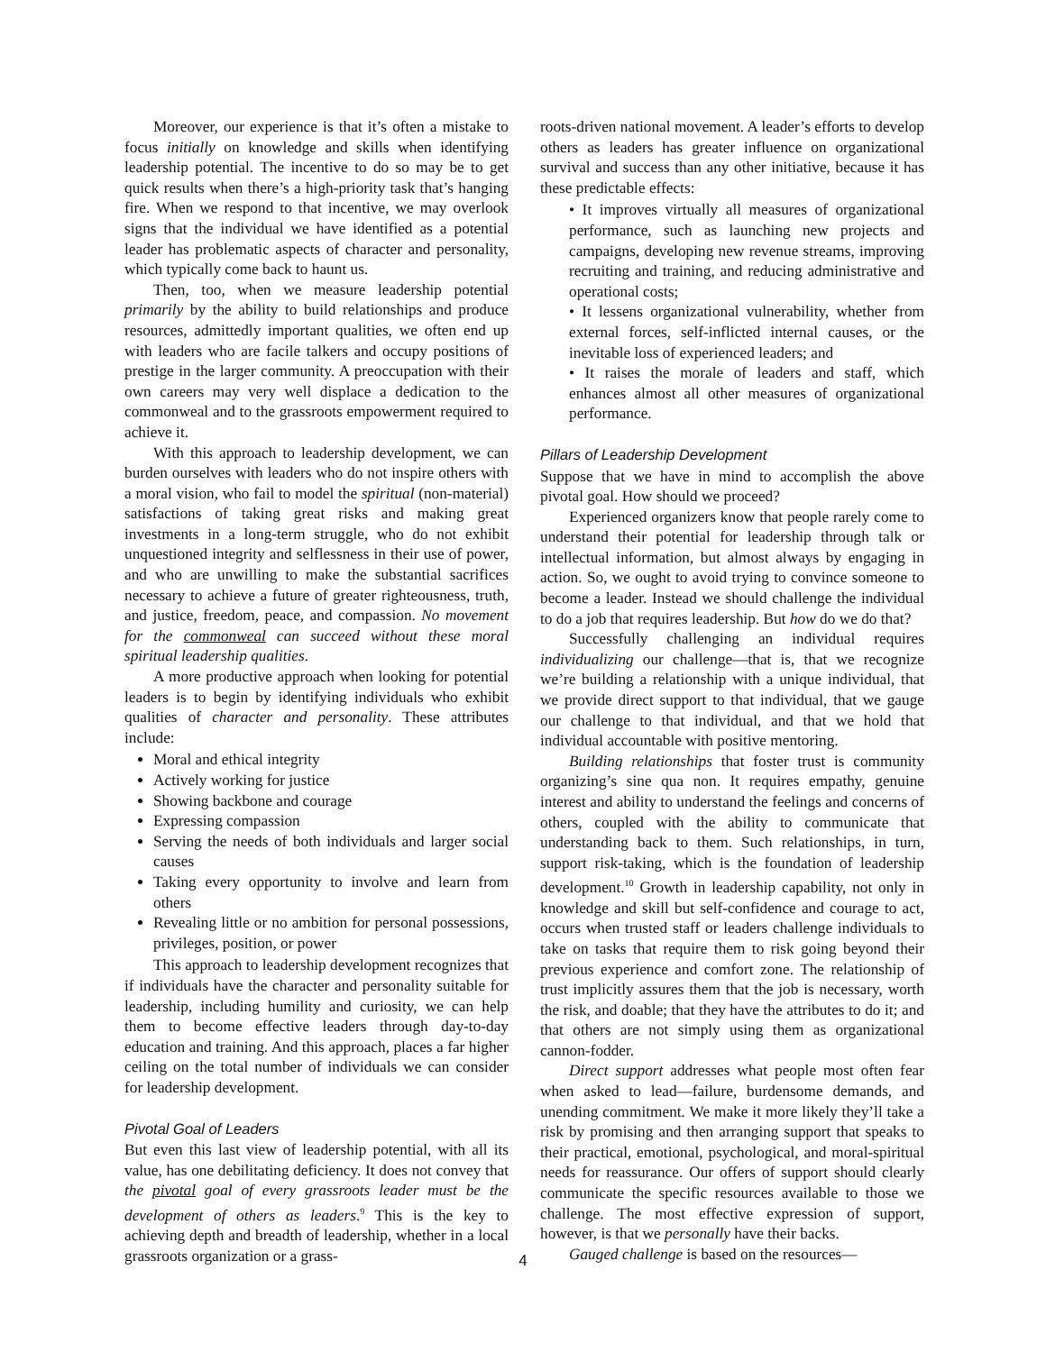Moreover, our experience is that it’s often a mistake to focus initially on knowledge and skills when identifying leadership potential. The incentive to do so may be to get quick results when there’s a high-priority task that’s hanging fire. When we respond to that incentive, we may overlook signs that the individual we have identified as a potential leader has problematic aspects of character and personality, which typically come back to haunt us.
Then, too, when we measure leadership potential primarily by the ability to build relationships and produce resources, admittedly important qualities, we often end up with leaders who are facile talkers and occupy positions of prestige in the larger community. A preoccupation with their own careers may very well displace a dedication to the commonweal and to the grassroots empowerment required to achieve it.
With this approach to leadership development, we can burden ourselves with leaders who do not inspire others with a moral vision, who fail to model the spiritual (non-material) satisfactions of taking great risks and making great investments in a long-term struggle, who do not exhibit unquestioned integrity and selflessness in their use of power, and who are unwilling to make the substantial sacrifices necessary to achieve a future of greater righteousness, truth, and justice, freedom, peace, and compassion. No movement for the commonweal can succeed without these moral spiritual leadership qualities.
A more productive approach when looking for potential leaders is to begin by identifying individuals who exhibit qualities of character and personality. These attributes include:
Moral and ethical integrity
Actively working for justice
Showing backbone and courage
Expressing compassion
Serving the needs of both individuals and larger social causes
Taking every opportunity to involve and learn from others
Revealing little or no ambition for personal possessions, privileges, position, or power
This approach to leadership development recognizes that if individuals have the character and personality suitable for leadership, including humility and curiosity, we can help them to become effective leaders through day-to-day education and training. And this approach, places a far higher ceiling on the total number of individuals we can consider for leadership development.
Pivotal Goal of Leaders
But even this last view of leadership potential, with all its value, has one debilitating deficiency. It does not convey that the pivotal goal of every grassroots leader must be the development of others as leaders.<sup>9</sup> This is the key to achieving depth and breadth of leadership, whether in a local grassroots organization or a grass-
roots-driven national movement. A leader’s efforts to develop others as leaders has greater influence on organizational survival and success than any other initiative, because it has these predictable effects:
• It improves virtually all measures of organizational performance, such as launching new projects and campaigns, developing new revenue streams, improving recruiting and training, and reducing administrative and operational costs;
• It lessens organizational vulnerability, whether from external forces, self-inflicted internal causes, or the inevitable loss of experienced leaders; and
• It raises the morale of leaders and staff, which enhances almost all other measures of organizational performance.
Pillars of Leadership Development
Suppose that we have in mind to accomplish the above pivotal goal. How should we proceed?
Experienced organizers know that people rarely come to understand their potential for leadership through talk or intellectual information, but almost always by engaging in action. So, we ought to avoid trying to convince someone to become a leader. Instead we should challenge the individual to do a job that requires leadership. But how do we do that?
Successfully challenging an individual requires individualizing our challenge—that is, that we recognize we’re building a relationship with a unique individual, that we provide direct support to that individual, that we gauge our challenge to that individual, and that we hold that individual accountable with positive mentoring.
Building relationships that foster trust is community organizing’s sine qua non. It requires empathy, genuine interest and ability to understand the feelings and concerns of others, coupled with the ability to communicate that understanding back to them. Such relationships, in turn, support risk-taking, which is the foundation of leadership development.<sup>10</sup> Growth in leadership capability, not only in knowledge and skill but self-confidence and courage to act, occurs when trusted staff or leaders challenge individuals to take on tasks that require them to risk going beyond their previous experience and comfort zone. The relationship of trust implicitly assures them that the job is necessary, worth the risk, and doable; that they have the attributes to do it; and that others are not simply using them as organizational cannon-fodder.
Direct support addresses what people most often fear when asked to lead—failure, burdensome demands, and unending commitment. We make it more likely they’ll take a risk by promising and then arranging support that speaks to their practical, emotional, psychological, and moral-spiritual needs for reassurance. Our offers of support should clearly communicate the specific resources available to those we challenge. The most effective expression of support, however, is that we personally have their backs.
Gauged challenge is based on the resources—
4